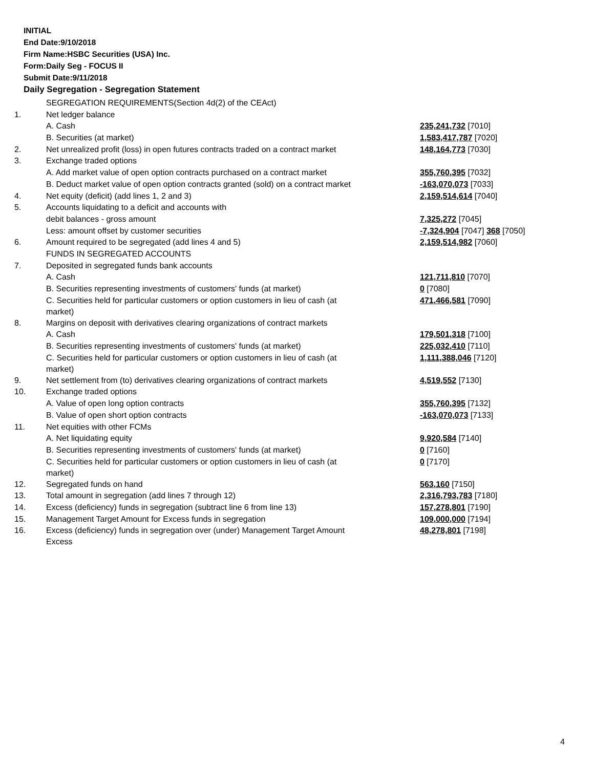INITIAL
End Date:9/10/2018
Firm Name:HSBC Securities (USA) Inc.
Form:Daily Seg - FOCUS II
Submit Date:9/11/2018
Daily Segregation - Segregation Statement
| | SEGREGATION REQUIREMENTS(Section 4d(2) of the CEAct) | |
| 1. | Net ledger balance | |
| | A. Cash | 235,241,732 [7010] |
| | B. Securities (at market) | 1,583,417,787 [7020] |
| 2. | Net unrealized profit (loss) in open futures contracts traded on a contract market | 148,164,773 [7030] |
| 3. | Exchange traded options | |
| | A. Add market value of open option contracts purchased on a contract market | 355,760,395 [7032] |
| | B. Deduct market value of open option contracts granted (sold) on a contract market | -163,070,073 [7033] |
| 4. | Net equity (deficit) (add lines 1, 2 and 3) | 2,159,514,614 [7040] |
| 5. | Accounts liquidating to a deficit and accounts with | |
| | debit balances - gross amount | 7,325,272 [7045] |
| | Less: amount offset by customer securities | -7,324,904 [7047] 368 [7050] |
| 6. | Amount required to be segregated (add lines 4 and 5) | 2,159,514,982 [7060] |
| | FUNDS IN SEGREGATED ACCOUNTS | |
| 7. | Deposited in segregated funds bank accounts | |
| | A. Cash | 121,711,810 [7070] |
| | B. Securities representing investments of customers' funds (at market) | 0 [7080] |
| | C. Securities held for particular customers or option customers in lieu of cash (at market) | 471,466,581 [7090] |
| 8. | Margins on deposit with derivatives clearing organizations of contract markets | |
| | A. Cash | 179,501,318 [7100] |
| | B. Securities representing investments of customers' funds (at market) | 225,032,410 [7110] |
| | C. Securities held for particular customers or option customers in lieu of cash (at market) | 1,111,388,046 [7120] |
| 9. | Net settlement from (to) derivatives clearing organizations of contract markets | 4,519,552 [7130] |
| 10. | Exchange traded options | |
| | A. Value of open long option contracts | 355,760,395 [7132] |
| | B. Value of open short option contracts | -163,070,073 [7133] |
| 11. | Net equities with other FCMs | |
| | A. Net liquidating equity | 9,920,584 [7140] |
| | B. Securities representing investments of customers' funds (at market) | 0 [7160] |
| | C. Securities held for particular customers or option customers in lieu of cash (at market) | 0 [7170] |
| 12. | Segregated funds on hand | 563,160 [7150] |
| 13. | Total amount in segregation (add lines 7 through 12) | 2,316,793,783 [7180] |
| 14. | Excess (deficiency) funds in segregation (subtract line 6 from line 13) | 157,278,801 [7190] |
| 15. | Management Target Amount for Excess funds in segregation | 109,000,000 [7194] |
| 16. | Excess (deficiency) funds in segregation over (under) Management Target Amount Excess | 48,278,801 [7198] |
4